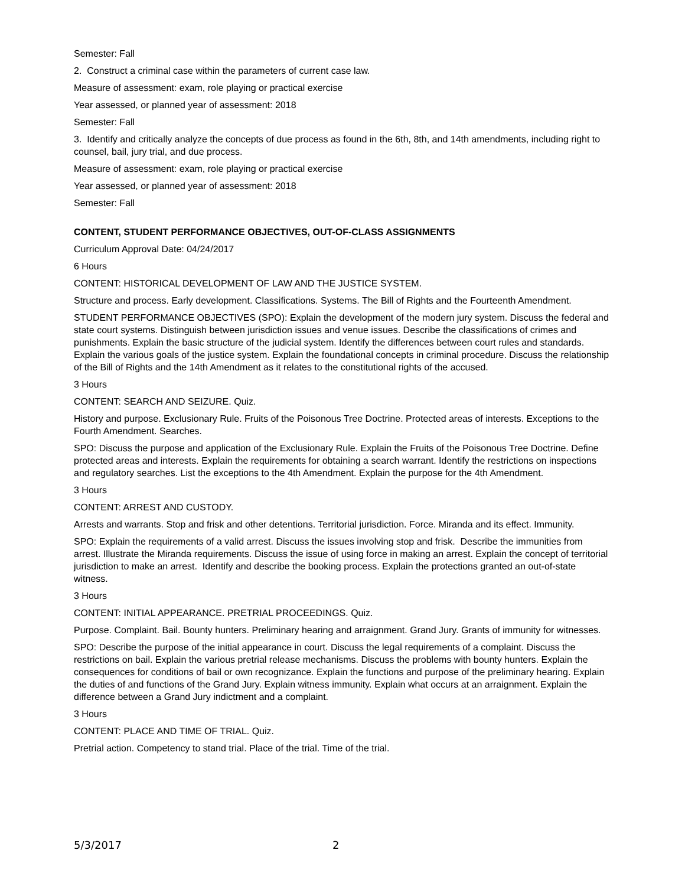Semester: Fall
2. Construct a criminal case within the parameters of current case law.
Measure of assessment: exam, role playing or practical exercise
Year assessed, or planned year of assessment: 2018
Semester: Fall
3. Identify and critically analyze the concepts of due process as found in the 6th, 8th, and 14th amendments, including right to counsel, bail, jury trial, and due process.
Measure of assessment: exam, role playing or practical exercise
Year assessed, or planned year of assessment: 2018
Semester: Fall
CONTENT, STUDENT PERFORMANCE OBJECTIVES, OUT-OF-CLASS ASSIGNMENTS
Curriculum Approval Date: 04/24/2017
6 Hours
CONTENT: HISTORICAL DEVELOPMENT OF LAW AND THE JUSTICE SYSTEM.
Structure and process. Early development. Classifications. Systems. The Bill of Rights and the Fourteenth Amendment.
STUDENT PERFORMANCE OBJECTIVES (SPO): Explain the development of the modern jury system. Discuss the federal and state court systems. Distinguish between jurisdiction issues and venue issues. Describe the classifications of crimes and punishments. Explain the basic structure of the judicial system. Identify the differences between court rules and standards. Explain the various goals of the justice system. Explain the foundational concepts in criminal procedure. Discuss the relationship of the Bill of Rights and the 14th Amendment as it relates to the constitutional rights of the accused.
3 Hours
CONTENT: SEARCH AND SEIZURE. Quiz.
History and purpose. Exclusionary Rule. Fruits of the Poisonous Tree Doctrine. Protected areas of interests. Exceptions to the Fourth Amendment. Searches.
SPO: Discuss the purpose and application of the Exclusionary Rule. Explain the Fruits of the Poisonous Tree Doctrine. Define protected areas and interests. Explain the requirements for obtaining a search warrant. Identify the restrictions on inspections and regulatory searches. List the exceptions to the 4th Amendment. Explain the purpose for the 4th Amendment.
3 Hours
CONTENT: ARREST AND CUSTODY.
Arrests and warrants. Stop and frisk and other detentions. Territorial jurisdiction. Force. Miranda and its effect. Immunity.
SPO: Explain the requirements of a valid arrest. Discuss the issues involving stop and frisk. Describe the immunities from arrest. Illustrate the Miranda requirements. Discuss the issue of using force in making an arrest. Explain the concept of territorial jurisdiction to make an arrest. Identify and describe the booking process. Explain the protections granted an out-of-state witness.
3 Hours
CONTENT: INITIAL APPEARANCE. PRETRIAL PROCEEDINGS. Quiz.
Purpose. Complaint. Bail. Bounty hunters. Preliminary hearing and arraignment. Grand Jury. Grants of immunity for witnesses.
SPO: Describe the purpose of the initial appearance in court. Discuss the legal requirements of a complaint. Discuss the restrictions on bail. Explain the various pretrial release mechanisms. Discuss the problems with bounty hunters. Explain the consequences for conditions of bail or own recognizance. Explain the functions and purpose of the preliminary hearing. Explain the duties of and functions of the Grand Jury. Explain witness immunity. Explain what occurs at an arraignment. Explain the difference between a Grand Jury indictment and a complaint.
3 Hours
CONTENT: PLACE AND TIME OF TRIAL. Quiz.
Pretrial action. Competency to stand trial. Place of the trial. Time of the trial.
5/3/2017 2